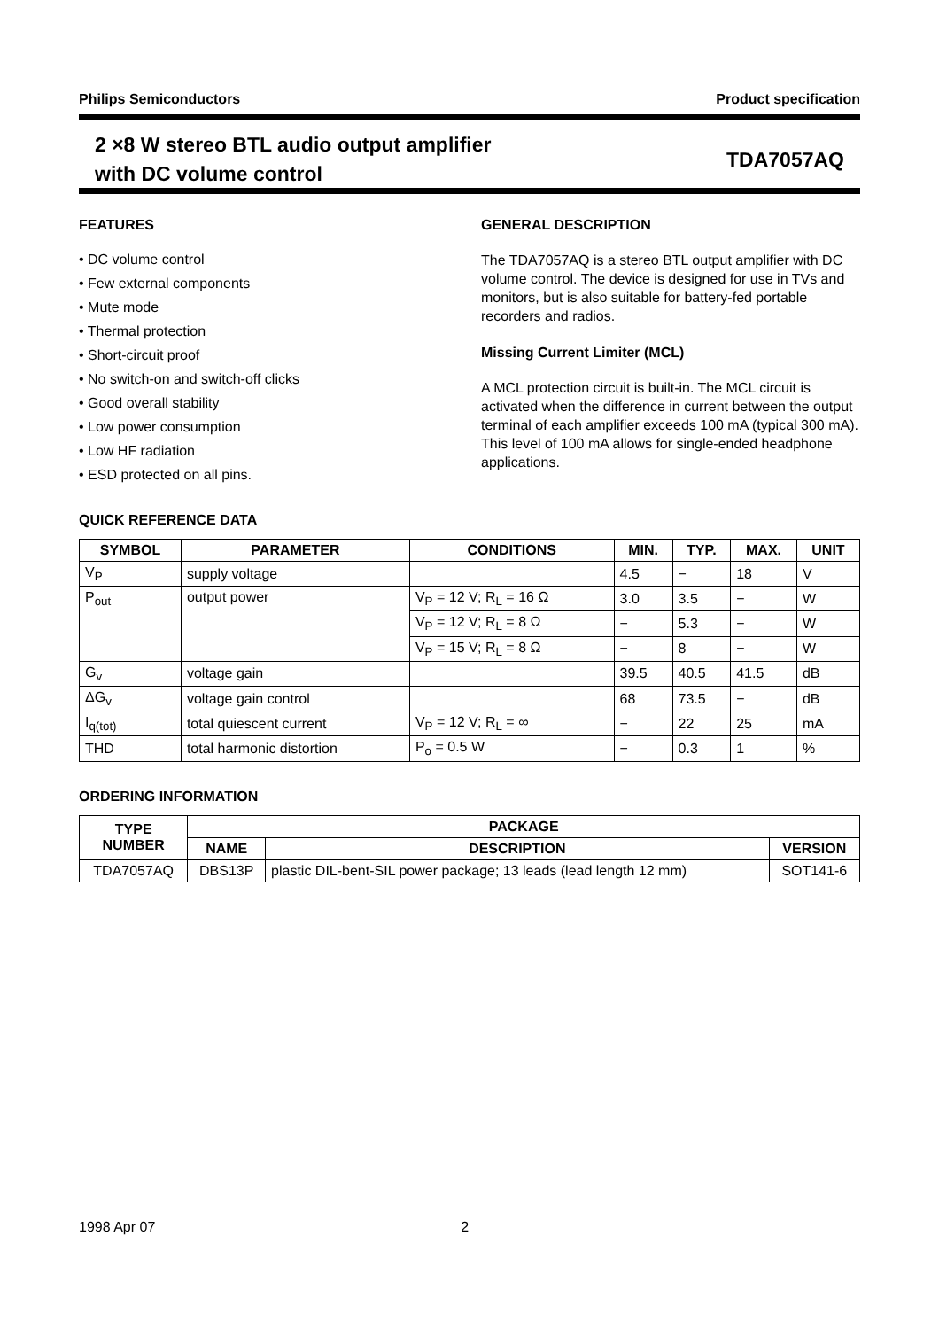Philips Semiconductors Product specification
2 ×8 W stereo BTL audio output amplifier
with DC volume control TDA7057AQ
FEATURES
• DC volume control
• Few external components
• Mute mode
• Thermal protection
• Short-circuit proof
• No switch-on and switch-off clicks
• Good overall stability
• Low power consumption
• Low HF radiation
• ESD protected on all pins.
GENERAL DESCRIPTION
The TDA7057AQ is a stereo BTL output amplifier with DC volume control. The device is designed for use in TVs and monitors, but is also suitable for battery-fed portable recorders and radios.
Missing Current Limiter (MCL)
A MCL protection circuit is built-in. The MCL circuit is activated when the difference in current between the output terminal of each amplifier exceeds 100 mA (typical 300 mA). This level of 100 mA allows for single-ended headphone applications.
QUICK REFERENCE DATA
| SYMBOL | PARAMETER | CONDITIONS | MIN. | TYP. | MAX. | UNIT |
| --- | --- | --- | --- | --- | --- | --- |
| V<sub>P</sub> | supply voltage | | 4.5 | − | 18 | V |
| P<sub>out</sub> | output power | V<sub>P</sub> = 12 V; R<sub>L</sub> = 16 Ω | 3.0 | 3.5 | − | W |
| | | V<sub>P</sub> = 12 V; R<sub>L</sub> = 8 Ω | − | 5.3 | − | W |
| | | V<sub>P</sub> = 15 V; R<sub>L</sub> = 8 Ω | − | 8 | − | W |
| G<sub>v</sub> | voltage gain | | 39.5 | 40.5 | 41.5 | dB |
| ΔG<sub>v</sub> | voltage gain control | | 68 | 73.5 | − | dB |
| I<sub>q(tot)</sub> | total quiescent current | V<sub>P</sub> = 12 V; R<sub>L</sub> = ∞ | − | 22 | 25 | mA |
| THD | total harmonic distortion | P<sub>o</sub> = 0.5 W | − | 0.3 | 1 | % |
ORDERING INFORMATION
| TYPE NUMBER | PACKAGE | | |
| --- | --- | --- | --- |
| | NAME | DESCRIPTION | VERSION |
| TDA7057AQ | DBS13P | plastic DIL-bent-SIL power package; 13 leads (lead length 12 mm) | SOT141-6 |
1998 Apr 07 2